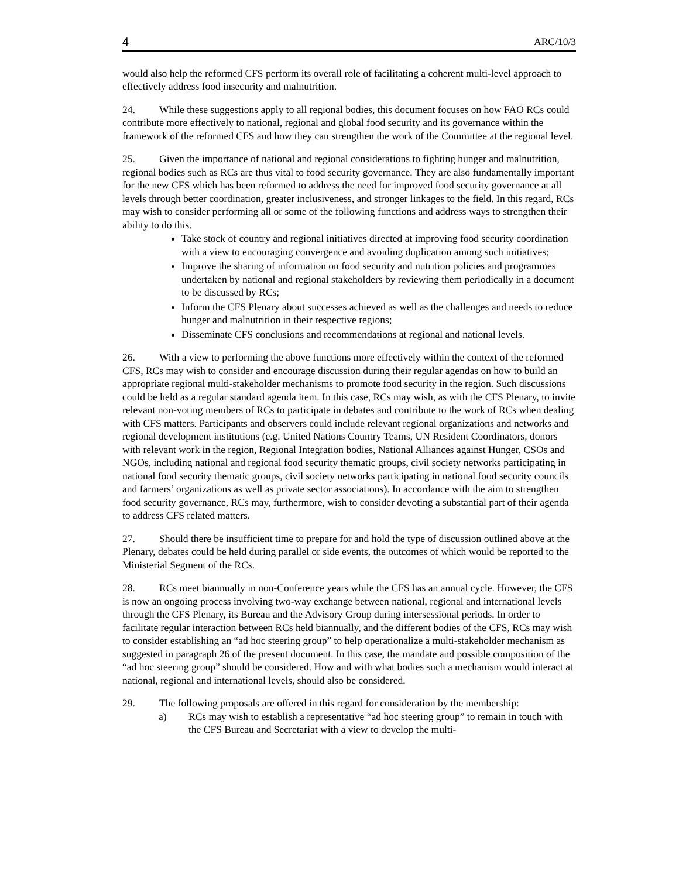4 ARC/10/3
would also help the reformed CFS perform its overall role of facilitating a coherent multi-level approach to effectively address food insecurity and malnutrition.
24. While these suggestions apply to all regional bodies, this document focuses on how FAO RCs could contribute more effectively to national, regional and global food security and its governance within the framework of the reformed CFS and how they can strengthen the work of the Committee at the regional level.
25. Given the importance of national and regional considerations to fighting hunger and malnutrition, regional bodies such as RCs are thus vital to food security governance. They are also fundamentally important for the new CFS which has been reformed to address the need for improved food security governance at all levels through better coordination, greater inclusiveness, and stronger linkages to the field. In this regard, RCs may wish to consider performing all or some of the following functions and address ways to strengthen their ability to do this.
Take stock of country and regional initiatives directed at improving food security coordination with a view to encouraging convergence and avoiding duplication among such initiatives;
Improve the sharing of information on food security and nutrition policies and programmes undertaken by national and regional stakeholders by reviewing them periodically in a document to be discussed by RCs;
Inform the CFS Plenary about successes achieved as well as the challenges and needs to reduce hunger and malnutrition in their respective regions;
Disseminate CFS conclusions and recommendations at regional and national levels.
26. With a view to performing the above functions more effectively within the context of the reformed CFS, RCs may wish to consider and encourage discussion during their regular agendas on how to build an appropriate regional multi-stakeholder mechanisms to promote food security in the region. Such discussions could be held as a regular standard agenda item. In this case, RCs may wish, as with the CFS Plenary, to invite relevant non-voting members of RCs to participate in debates and contribute to the work of RCs when dealing with CFS matters. Participants and observers could include relevant regional organizations and networks and regional development institutions (e.g. United Nations Country Teams, UN Resident Coordinators, donors with relevant work in the region, Regional Integration bodies, National Alliances against Hunger, CSOs and NGOs, including national and regional food security thematic groups, civil society networks participating in national food security thematic groups, civil society networks participating in national food security councils and farmers’ organizations as well as private sector associations). In accordance with the aim to strengthen food security governance, RCs may, furthermore, wish to consider devoting a substantial part of their agenda to address CFS related matters.
27. Should there be insufficient time to prepare for and hold the type of discussion outlined above at the Plenary, debates could be held during parallel or side events, the outcomes of which would be reported to the Ministerial Segment of the RCs.
28. RCs meet biannually in non-Conference years while the CFS has an annual cycle. However, the CFS is now an ongoing process involving two-way exchange between national, regional and international levels through the CFS Plenary, its Bureau and the Advisory Group during intersessional periods. In order to facilitate regular interaction between RCs held biannually, and the different bodies of the CFS, RCs may wish to consider establishing an “ad hoc steering group” to help operationalize a multi-stakeholder mechanism as suggested in paragraph 26 of the present document. In this case, the mandate and possible composition of the “ad hoc steering group” should be considered. How and with what bodies such a mechanism would interact at national, regional and international levels, should also be considered.
29. The following proposals are offered in this regard for consideration by the membership:
a) RCs may wish to establish a representative “ad hoc steering group” to remain in touch with the CFS Bureau and Secretariat with a view to develop the multi-